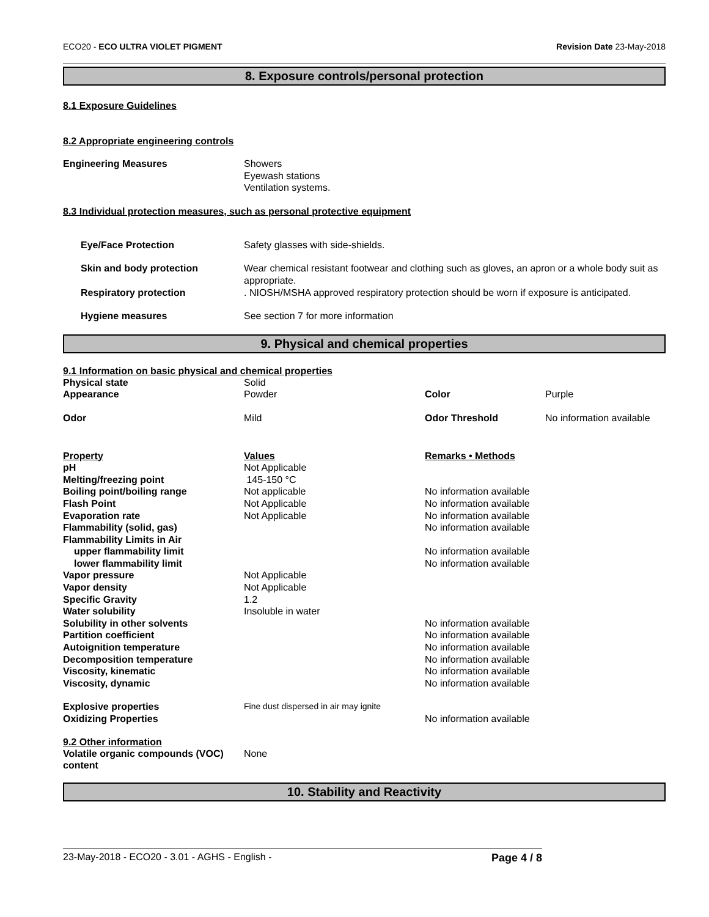ECO20 - ECO ULTRA VIOLET PIGMENT Revision Date 23-May-2018
8. Exposure controls/personal protection
8.1 Exposure Guidelines
8.2 Appropriate engineering controls
| Engineering Measures | Showers Eyewash stations Ventilation systems. |
8.3 Individual protection measures, such as personal protective equipment
| Eye/Face Protection | Safety glasses with side-shields. |
| Skin and body protection | Wear chemical resistant footwear and clothing such as gloves, an apron or a whole body suit as appropriate. |
| Respiratory protection | . NIOSH/MSHA approved respiratory protection should be worn if exposure is anticipated. |
| Hygiene measures | See section 7 for more information |
9. Physical and chemical properties
9.1 Information on basic physical and chemical properties
| Physical state | Solid | | |
| Appearance | Powder | Color | Purple |
| Odor | Mild | Odor Threshold | No information available |
| Property | Values | Remarks • Methods | |
| pH | Not Applicable | | |
| Melting/freezing point | 145-150 °C | | |
| Boiling point/boiling range | Not applicable | No information available | |
| Flash Point | Not Applicable | No information available | |
| Evaporation rate | Not Applicable | No information available | |
| Flammability (solid, gas) | | No information available | |
| Flammability Limits in Air | | | |
| upper flammability limit | | No information available | |
| lower flammability limit | | No information available | |
| Vapor pressure | Not Applicable | | |
| Vapor density | Not Applicable | | |
| Specific Gravity | 1.2 | | |
| Water solubility | Insoluble in water | | |
| Solubility in other solvents | | No information available | |
| Partition coefficient | | No information available | |
| Autoignition temperature | | No information available | |
| Decomposition temperature | | No information available | |
| Viscosity, kinematic | | No information available | |
| Viscosity, dynamic | | No information available | |
| Explosive properties | Fine dust dispersed in air may ignite | | |
| Oxidizing Properties | | No information available | |
9.2 Other information
| Volatile organic compounds (VOC) content | None |
10. Stability and Reactivity
23-May-2018 - ECO20 - 3.01 - AGHS - English - Page 4 / 8